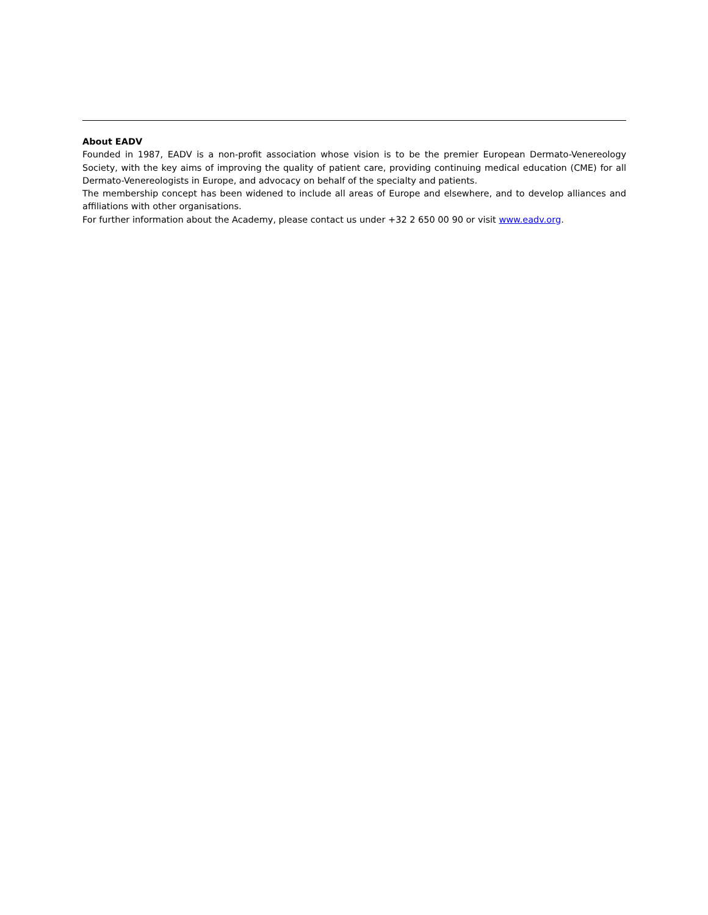About EADV
Founded in 1987, EADV is a non-profit association whose vision is to be the premier European Dermato-Venereology Society, with the key aims of improving the quality of patient care, providing continuing medical education (CME) for all Dermato-Venereologists in Europe, and advocacy on behalf of the specialty and patients.
The membership concept has been widened to include all areas of Europe and elsewhere, and to develop alliances and affiliations with other organisations.
For further information about the Academy, please contact us under +32 2 650 00 90 or visit www.eadv.org.